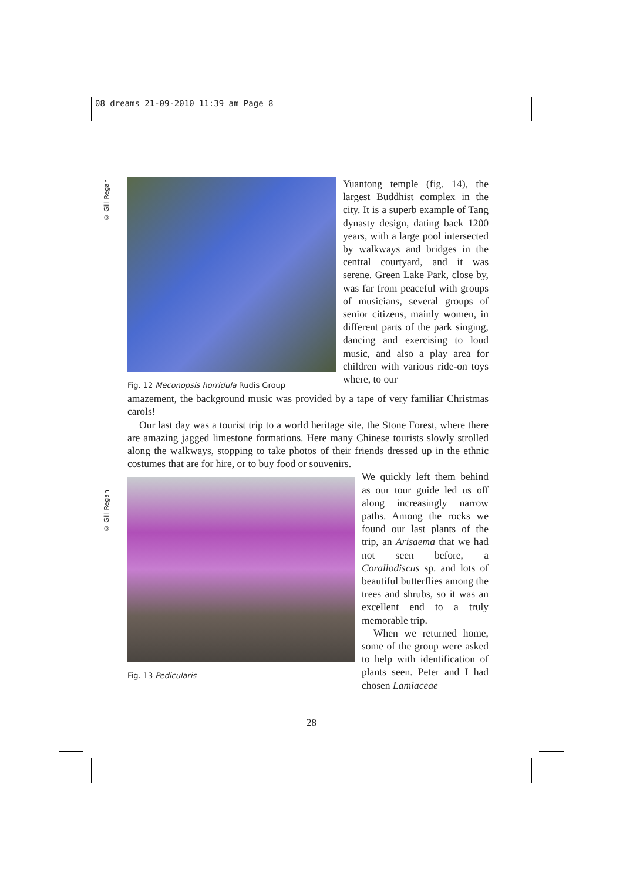08 dreams 21-09-2010 11:39 am Page 8
© Gill Regan
© Gill Regan
Fig. 12 Meconopsis horridula Rudis Group
Yuantong temple (fig. 14), the largest Buddhist complex in the city. It is a superb example of Tang dynasty design, dating back 1200 years, with a large pool intersected by walkways and bridges in the central courtyard, and it was serene. Green Lake Park, close by, was far from peaceful with groups of musicians, several groups of senior citizens, mainly women, in different parts of the park singing, dancing and exercising to loud music, and also a play area for children with various ride-on toys where, to our
amazement, the background music was provided by a tape of very familiar Christmas carols!
Our last day was a tourist trip to a world heritage site, the Stone Forest, where there are amazing jagged limestone formations. Here many Chinese tourists slowly strolled along the walkways, stopping to take photos of their friends dressed up in the ethnic costumes that are for hire, or to buy food or souvenirs.
Fig. 13 Pedicularis
We quickly left them behind as our tour guide led us off along increasingly narrow paths. Among the rocks we found our last plants of the trip, an Arisaema that we had not seen before, a Corallodiscus sp. and lots of beautiful butterflies among the trees and shrubs, so it was an excellent end to a truly memorable trip.
When we returned home, some of the group were asked to help with identi­fication of plants seen. Peter and I had chosen Lamiaceae
28